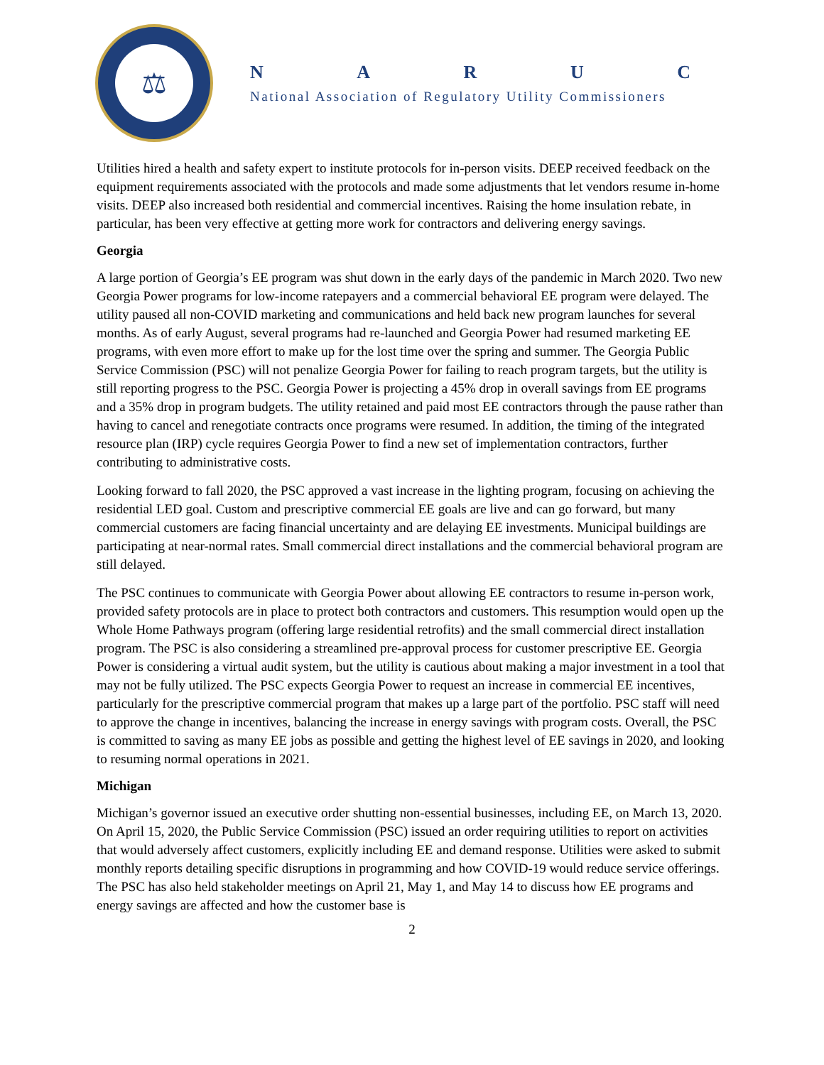⚖
NARUC
National Association of Regulatory Utility Commissioners
Utilities hired a health and safety expert to institute protocols for in-person visits. DEEP received feedback on the equipment requirements associated with the protocols and made some adjustments that let vendors resume in-home visits. DEEP also increased both residential and commercial incentives. Raising the home insulation rebate, in particular, has been very effective at getting more work for contractors and delivering energy savings.
Georgia
A large portion of Georgia’s EE program was shut down in the early days of the pandemic in March 2020. Two new Georgia Power programs for low-income ratepayers and a commercial behavioral EE program were delayed. The utility paused all non-COVID marketing and communications and held back new program launches for several months. As of early August, several programs had re-launched and Georgia Power had resumed marketing EE programs, with even more effort to make up for the lost time over the spring and summer. The Georgia Public Service Commission (PSC) will not penalize Georgia Power for failing to reach program targets, but the utility is still reporting progress to the PSC. Georgia Power is projecting a 45% drop in overall savings from EE programs and a 35% drop in program budgets. The utility retained and paid most EE contractors through the pause rather than having to cancel and renegotiate contracts once programs were resumed. In addition, the timing of the integrated resource plan (IRP) cycle requires Georgia Power to find a new set of implementation contractors, further contributing to administrative costs.
Looking forward to fall 2020, the PSC approved a vast increase in the lighting program, focusing on achieving the residential LED goal. Custom and prescriptive commercial EE goals are live and can go forward, but many commercial customers are facing financial uncertainty and are delaying EE investments. Municipal buildings are participating at near-normal rates. Small commercial direct installations and the commercial behavioral program are still delayed.
The PSC continues to communicate with Georgia Power about allowing EE contractors to resume in-person work, provided safety protocols are in place to protect both contractors and customers. This resumption would open up the Whole Home Pathways program (offering large residential retrofits) and the small commercial direct installation program. The PSC is also considering a streamlined pre-approval process for customer prescriptive EE. Georgia Power is considering a virtual audit system, but the utility is cautious about making a major investment in a tool that may not be fully utilized. The PSC expects Georgia Power to request an increase in commercial EE incentives, particularly for the prescriptive commercial program that makes up a large part of the portfolio. PSC staff will need to approve the change in incentives, balancing the increase in energy savings with program costs. Overall, the PSC is committed to saving as many EE jobs as possible and getting the highest level of EE savings in 2020, and looking to resuming normal operations in 2021.
Michigan
Michigan’s governor issued an executive order shutting non-essential businesses, including EE, on March 13, 2020. On April 15, 2020, the Public Service Commission (PSC) issued an order requiring utilities to report on activities that would adversely affect customers, explicitly including EE and demand response. Utilities were asked to submit monthly reports detailing specific disruptions in programming and how COVID-19 would reduce service offerings. The PSC has also held stakeholder meetings on April 21, May 1, and May 14 to discuss how EE programs and energy savings are affected and how the customer base is
2